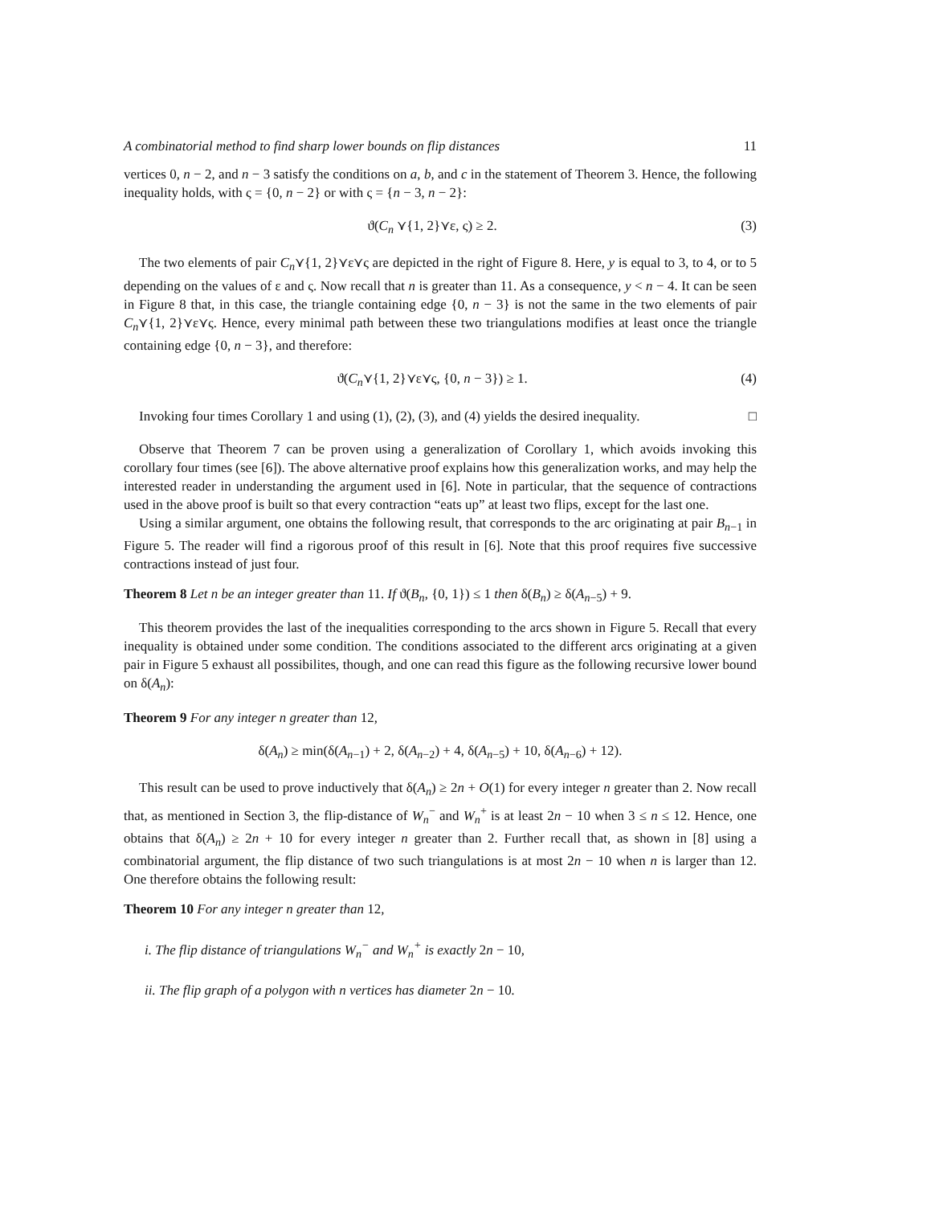A combinatorial method to find sharp lower bounds on flip distances 11
vertices 0, n − 2, and n − 3 satisfy the conditions on a, b, and c in the statement of Theorem 3. Hence, the following inequality holds, with ς = {0, n − 2} or with ς = {n − 3, n − 2}:
ϑ(C<sub>n</sub> ⋎{1, 2}⋎ε, ς) ≥ 2. (3)
The two elements of pair C<sub>n</sub>⋎{1, 2}⋎ε⋎ς are depicted in the right of Figure 8. Here, y is equal to 3, to 4, or to 5 depending on the values of ε and ς. Now recall that n is greater than 11. As a consequence, y < n − 4. It can be seen in Figure 8 that, in this case, the triangle containing edge {0, n − 3} is not the same in the two elements of pair C<sub>n</sub>⋎{1, 2}⋎ε⋎ς. Hence, every minimal path between these two triangulations modifies at least once the triangle containing edge {0, n − 3}, and therefore:
ϑ(C<sub>n</sub>⋎{1, 2}⋎ε⋎ς, {0, n − 3}) ≥ 1. (4)
Invoking four times Corollary 1 and using (1), (2), (3), and (4) yields the desired inequality. □
Observe that Theorem 7 can be proven using a generalization of Corollary 1, which avoids invoking this corollary four times (see [6]). The above alternative proof explains how this generalization works, and may help the interested reader in understanding the argument used in [6]. Note in particular, that the sequence of contractions used in the above proof is built so that every contraction “eats up” at least two flips, except for the last one.
Using a similar argument, one obtains the following result, that corresponds to the arc originating at pair B<sub>n−1</sub> in Figure 5. The reader will find a rigorous proof of this result in [6]. Note that this proof requires five successive contractions instead of just four.
Theorem 8 Let n be an integer greater than 11. If ϑ(B<sub>n</sub>, {0, 1}) ≤ 1 then δ(B<sub>n</sub>) ≥ δ(A<sub>n−5</sub>) + 9.
This theorem provides the last of the inequalities corresponding to the arcs shown in Figure 5. Recall that every inequality is obtained under some condition. The conditions associated to the different arcs originating at a given pair in Figure 5 exhaust all possibilites, though, and one can read this figure as the following recursive lower bound on δ(A<sub>n</sub>):
Theorem 9 For any integer n greater than 12,
δ(A<sub>n</sub>) ≥ min(δ(A<sub>n−1</sub>) + 2, δ(A<sub>n−2</sub>) + 4, δ(A<sub>n−5</sub>) + 10, δ(A<sub>n−6</sub>) + 12).
This result can be used to prove inductively that δ(A<sub>n</sub>) ≥ 2n + O(1) for every integer n greater than 2. Now recall that, as mentioned in Section 3, the flip-distance of W<sub>n</sub><sup>−</sup> and W<sub>n</sub><sup>+</sup> is at least 2n − 10 when 3 ≤ n ≤ 12. Hence, one obtains that δ(A<sub>n</sub>) ≥ 2n + 10 for every integer n greater than 2. Further recall that, as shown in [8] using a combinatorial argument, the flip distance of two such triangulations is at most 2n − 10 when n is larger than 12. One therefore obtains the following result:
Theorem 10 For any integer n greater than 12,
i. The flip distance of triangulations W<sub>n</sub><sup>−</sup> and W<sub>n</sub><sup>+</sup> is exactly 2n − 10,
ii. The flip graph of a polygon with n vertices has diameter 2n − 10.